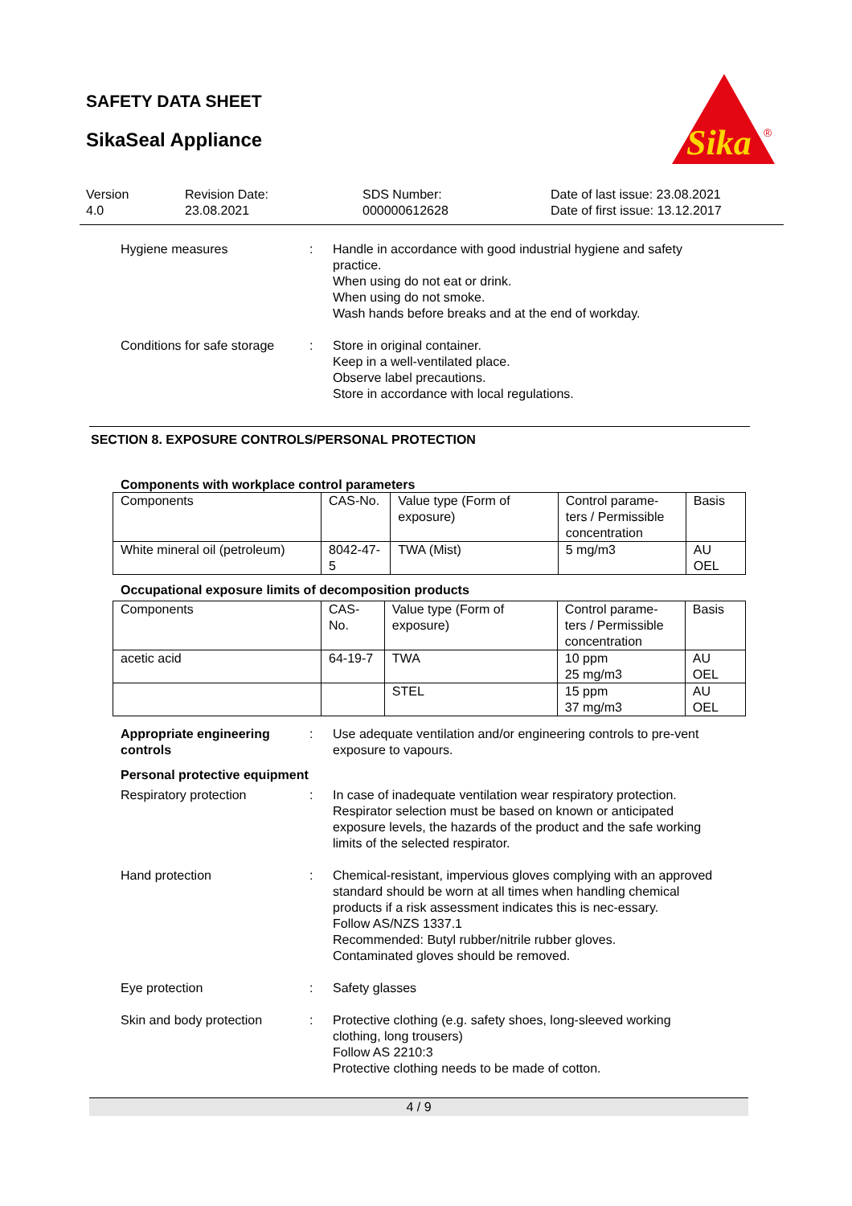SAFETY DATA SHEET
SikaSeal Appliance
Sika
®
Version
4.0
Revision Date:
23.08.2021
SDS Number:
000000612628
Date of last issue: 23.08.2021
Date of first issue: 13.12.2017
Hygiene measures : Handle in accordance with good industrial hygiene and safety practice.
When using do not eat or drink.
When using do not smoke.
Wash hands before breaks and at the end of workday.
Conditions for safe storage
: Store in original container.
Keep in a well-ventilated place.
Observe label precautions.
Store in accordance with local regulations.
SECTION 8. EXPOSURE CONTROLS/PERSONAL PROTECTION
Components with workplace control parameters
| Components | CAS-No. | Value type (Form of exposure) | Control parame-ters / Permissible concentration | Basis |
| White mineral oil (petroleum) | 8042-47-5 | TWA (Mist) | 5 mg/m3 | AU OEL |
Occupational exposure limits of decomposition products
| Components | CAS-No. | Value type (Form of exposure) | Control parame-ters / Permissible concentration | Basis |
| acetic acid | 64-19-7 | TWA | 10 ppm 25 mg/m3 | AU OEL |
| | | STEL | 15 ppm 37 mg/m3 | AU OEL |
Appropriate engineering controls
: Use adequate ventilation and/or engineering controls to pre-vent exposure to vapours.
Personal protective equipment
Respiratory protection : In case of inadequate ventilation wear respiratory protection. Respirator selection must be based on known or anticipated exposure levels, the hazards of the product and the safe working limits of the selected respirator.
Hand protection : Chemical-resistant, impervious gloves complying with an approved standard should be worn at all times when handling chemical products if a risk assessment indicates this is nec-essary.
Follow AS/NZS 1337.1
Recommended: Butyl rubber/nitrile rubber gloves.
Contaminated gloves should be removed.
Eye protection : Safety glasses
Skin and body protection : Protective clothing (e.g. safety shoes, long-sleeved working clothing, long trousers)
Follow AS 2210:3
Protective clothing needs to be made of cotton.
4 / 9